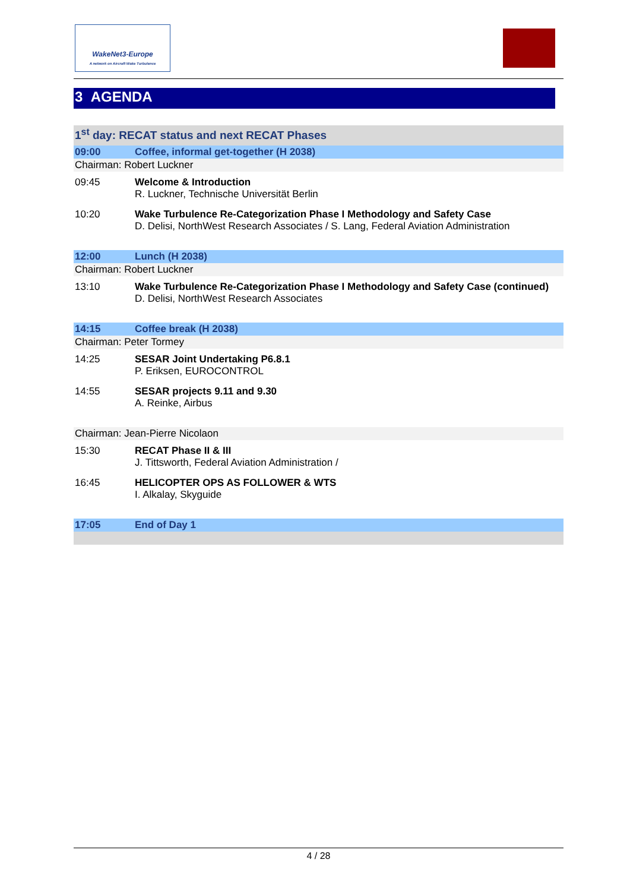WakeNet3-Europe
A network on Aircraft Wake Turbulence
3 AGENDA
| 1<sup>st</sup> day: RECAT status and next RECAT Phases | |
| 09:00 | Coffee, informal get-together (H 2038) |
| Chairman: Robert Luckner | |
| 09:45 | Welcome & Introduction R. Luckner, Technische Universität Berlin |
| 10:20 | Wake Turbulence Re-Categorization Phase I Methodology and Safety Case D. Delisi, NorthWest Research Associates / S. Lang, Federal Aviation Administration |
| 12:00 | Lunch (H 2038) |
| Chairman: Robert Luckner | |
| 13:10 | Wake Turbulence Re-Categorization Phase I Methodology and Safety Case (continued) D. Delisi, NorthWest Research Associates |
| 14:15 | Coffee break (H 2038) |
| Chairman: Peter Tormey | |
| 14:25 | SESAR Joint Undertaking P6.8.1 P. Eriksen, EUROCONTROL |
| 14:55 | SESAR projects 9.11 and 9.30 A. Reinke, Airbus |
| Chairman: Jean-Pierre Nicolaon | |
| 15:30 | RECAT Phase II & III J. Tittsworth, Federal Aviation Administration / |
| 16:45 | HELICOPTER OPS AS FOLLOWER & WTS I. Alkalay, Skyguide |
| 17:05 | End of Day 1 |
4 / 28